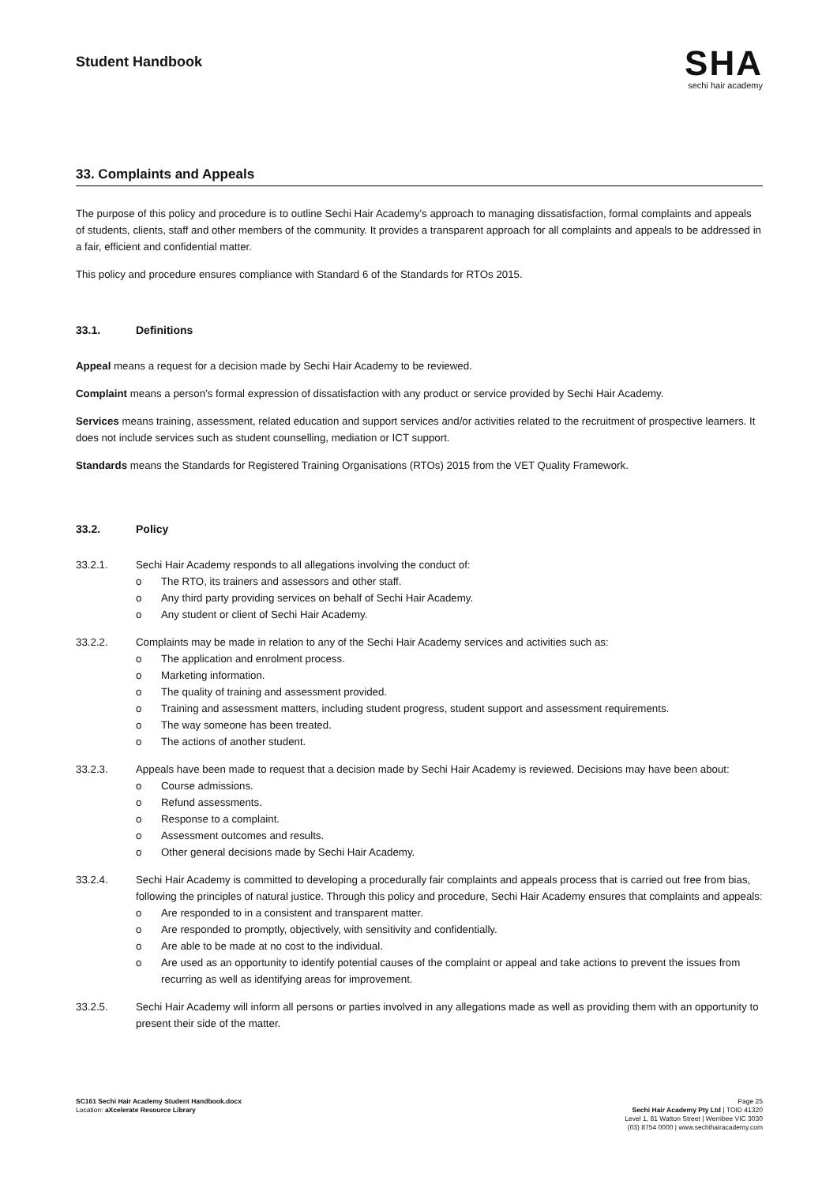Student Handbook
SHA
sechi hair academy
33. Complaints and Appeals
The purpose of this policy and procedure is to outline Sechi Hair Academy’s approach to managing dissatisfaction, formal complaints and appeals of students, clients, staff and other members of the community. It provides a transparent approach for all complaints and appeals to be addressed in a fair, efficient and confidential matter.
This policy and procedure ensures compliance with Standard 6 of the Standards for RTOs 2015.
33.1. Definitions
Appeal means a request for a decision made by Sechi Hair Academy to be reviewed.
Complaint means a person’s formal expression of dissatisfaction with any product or service provided by Sechi Hair Academy.
Services means training, assessment, related education and support services and/or activities related to the recruitment of prospective learners. It does not include services such as student counselling, mediation or ICT support.
Standards means the Standards for Registered Training Organisations (RTOs) 2015 from the VET Quality Framework.
33.2. Policy
33.2.1. Sechi Hair Academy responds to all allegations involving the conduct of:
o The RTO, its trainers and assessors and other staff.
o Any third party providing services on behalf of Sechi Hair Academy.
o Any student or client of Sechi Hair Academy.
33.2.2. Complaints may be made in relation to any of the Sechi Hair Academy services and activities such as:
o The application and enrolment process.
o Marketing information.
o The quality of training and assessment provided.
o Training and assessment matters, including student progress, student support and assessment requirements.
o The way someone has been treated.
o The actions of another student.
33.2.3. Appeals have been made to request that a decision made by Sechi Hair Academy is reviewed. Decisions may have been about:
o Course admissions.
o Refund assessments.
o Response to a complaint.
o Assessment outcomes and results.
o Other general decisions made by Sechi Hair Academy.
33.2.4. Sechi Hair Academy is committed to developing a procedurally fair complaints and appeals process that is carried out free from bias, following the principles of natural justice. Through this policy and procedure, Sechi Hair Academy ensures that complaints and appeals:
o Are responded to in a consistent and transparent matter.
o Are responded to promptly, objectively, with sensitivity and confidentially.
o Are able to be made at no cost to the individual.
o Are used as an opportunity to identify potential causes of the complaint or appeal and take actions to prevent the issues from recurring as well as identifying areas for improvement.
33.2.5. Sechi Hair Academy will inform all persons or parties involved in any allegations made as well as providing them with an opportunity to present their side of the matter.
SC161 Sechi Hair Academy Student Handbook.docx
Location: aXcelerate Resource Library
Page 25
Sechi Hair Academy Pty Ltd | TOID 41320
Level 1, 81 Watton Street | Werribee VIC 3030
(03) 8754 0000 | www.sechihairacademy.com